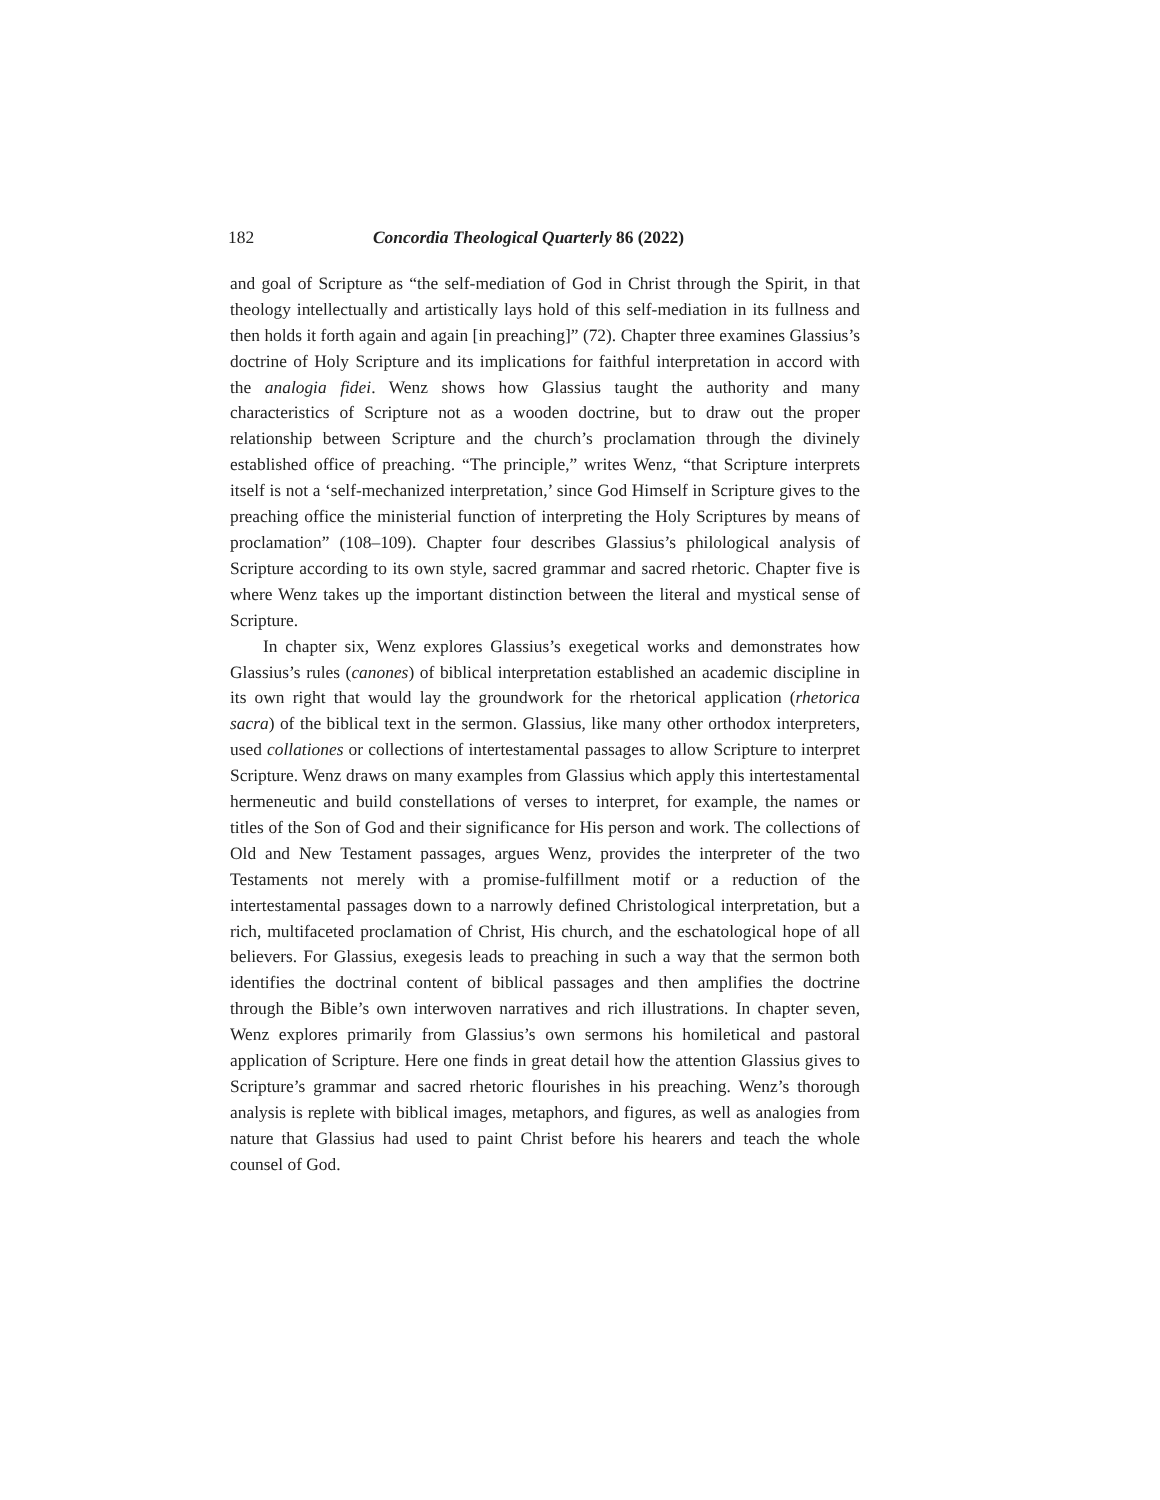182 Concordia Theological Quarterly 86 (2022)
and goal of Scripture as “the self-mediation of God in Christ through the Spirit, in that theology intellectually and artistically lays hold of this self-mediation in its fullness and then holds it forth again and again [in preaching]” (72). Chapter three examines Glassius’s doctrine of Holy Scripture and its implications for faithful interpretation in accord with the analogia fidei. Wenz shows how Glassius taught the authority and many characteristics of Scripture not as a wooden doctrine, but to draw out the proper relationship between Scripture and the church’s proclamation through the divinely established office of preaching. “The principle,” writes Wenz, “that Scripture interprets itself is not a ‘self-mechanized interpretation,’ since God Himself in Scripture gives to the preaching office the ministerial function of interpreting the Holy Scriptures by means of proclamation” (108–109). Chapter four describes Glassius’s philological analysis of Scripture according to its own style, sacred grammar and sacred rhetoric. Chapter five is where Wenz takes up the important distinction between the literal and mystical sense of Scripture.
In chapter six, Wenz explores Glassius’s exegetical works and demonstrates how Glassius’s rules (canones) of biblical interpretation established an academic discipline in its own right that would lay the groundwork for the rhetorical application (rhetorica sacra) of the biblical text in the sermon. Glassius, like many other orthodox interpreters, used collationes or collections of intertestamental passages to allow Scripture to interpret Scripture. Wenz draws on many examples from Glassius which apply this intertestamental hermeneutic and build constellations of verses to interpret, for example, the names or titles of the Son of God and their significance for His person and work. The collections of Old and New Testament passages, argues Wenz, provides the interpreter of the two Testaments not merely with a promise-fulfillment motif or a reduction of the intertestamental passages down to a narrowly defined Christological interpretation, but a rich, multifaceted proclamation of Christ, His church, and the eschatological hope of all believers. For Glassius, exegesis leads to preaching in such a way that the sermon both identifies the doctrinal content of biblical passages and then amplifies the doctrine through the Bible’s own interwoven narratives and rich illustrations. In chapter seven, Wenz explores primarily from Glassius’s own sermons his homiletical and pastoral application of Scripture. Here one finds in great detail how the attention Glassius gives to Scripture’s grammar and sacred rhetoric flourishes in his preaching. Wenz’s thorough analysis is replete with biblical images, metaphors, and figures, as well as analogies from nature that Glassius had used to paint Christ before his hearers and teach the whole counsel of God.